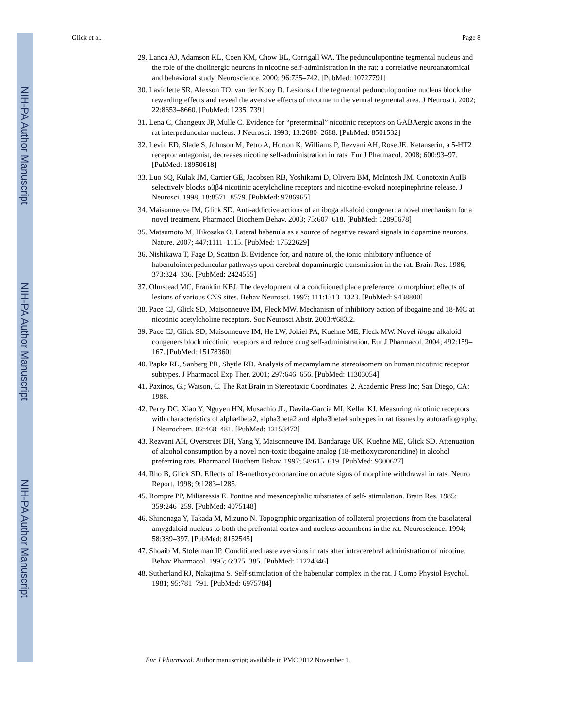NIH-PA Author Manuscript
NIH-PA Author Manuscript
NIH-PA Author Manuscript
Glick et al. Page 8
29. Lanca AJ, Adamson KL, Coen KM, Chow BL, Corrigall WA. The pedunculopontine tegmental nucleus and the role of the cholinergic neurons in nicotine self-administration in the rat: a correlative neuroanatomical and behavioral study. Neuroscience. 2000; 96:735–742. [PubMed: 10727791]
30. Laviolette SR, Alexson TO, van der Kooy D. Lesions of the tegmental pedunculopontine nucleus block the rewarding effects and reveal the aversive effects of nicotine in the ventral tegmental area. J Neurosci. 2002; 22:8653–8660. [PubMed: 12351739]
31. Lena C, Changeux JP, Mulle C. Evidence for “preterminal” nicotinic receptors on GABAergic axons in the rat interpeduncular nucleus. J Neurosci. 1993; 13:2680–2688. [PubMed: 8501532]
32. Levin ED, Slade S, Johnson M, Petro A, Horton K, Williams P, Rezvani AH, Rose JE. Ketanserin, a 5-HT2 receptor antagonist, decreases nicotine self-administration in rats. Eur J Pharmacol. 2008; 600:93–97. [PubMed: 18950618]
33. Luo SQ, Kulak JM, Cartier GE, Jacobsen RB, Yoshikami D, Olivera BM, McIntosh JM. Conotoxin AuIB selectively blocks α3β4 nicotinic acetylcholine receptors and nicotine-evoked norepinephrine release. J Neurosci. 1998; 18:8571–8579. [PubMed: 9786965]
34. Maisonneuve IM, Glick SD. Anti-addictive actions of an iboga alkaloid congener: a novel mechanism for a novel treatment. Pharmacol Biochem Behav. 2003; 75:607–618. [PubMed: 12895678]
35. Matsumoto M, Hikosaka O. Lateral habenula as a source of negative reward signals in dopamine neurons. Nature. 2007; 447:1111–1115. [PubMed: 17522629]
36. Nishikawa T, Fage D, Scatton B. Evidence for, and nature of, the tonic inhibitory influence of habenulointerpeduncular pathways upon cerebral dopaminergic transmission in the rat. Brain Res. 1986; 373:324–336. [PubMed: 2424555]
37. Olmstead MC, Franklin KBJ. The development of a conditioned place preference to morphine: effects of lesions of various CNS sites. Behav Neurosci. 1997; 111:1313–1323. [PubMed: 9438800]
38. Pace CJ, Glick SD, Maisonneuve IM, Fleck MW. Mechanism of inhibitory action of ibogaine and 18-MC at nicotinic acetylcholine receptors. Soc Neurosci Abstr. 2003:#683.2.
39. Pace CJ, Glick SD, Maisonneuve IM, He LW, Jokiel PA, Kuehne ME, Fleck MW. Novel iboga alkaloid congeners block nicotinic receptors and reduce drug self-administration. Eur J Pharmacol. 2004; 492:159–167. [PubMed: 15178360]
40. Papke RL, Sanberg PR, Shytle RD. Analysis of mecamylamine stereoisomers on human nicotinic receptor subtypes. J Pharmacol Exp Ther. 2001; 297:646–656. [PubMed: 11303054]
41. Paxinos, G.; Watson, C. The Rat Brain in Stereotaxic Coordinates. 2. Academic Press Inc; San Diego, CA: 1986.
42. Perry DC, Xiao Y, Nguyen HN, Musachio JL, Davila-Garcia MI, Kellar KJ. Measuring nicotinic receptors with characteristics of alpha4beta2, alpha3beta2 and alpha3beta4 subtypes in rat tissues by autoradiography. J Neurochem. 82:468–481. [PubMed: 12153472]
43. Rezvani AH, Overstreet DH, Yang Y, Maisonneuve IM, Bandarage UK, Kuehne ME, Glick SD. Attenuation of alcohol consumption by a novel non-toxic ibogaine analog (18-methoxycoronaridine) in alcohol preferring rats. Pharmacol Biochem Behav. 1997; 58:615–619. [PubMed: 9300627]
44. Rho B, Glick SD. Effects of 18-methoxycoronardine on acute signs of morphine withdrawal in rats. Neuro Report. 1998; 9:1283–1285.
45. Rompre PP, Miliaressis E. Pontine and mesencephalic substrates of self- stimulation. Brain Res. 1985; 359:246–259. [PubMed: 4075148]
46. Shinonaga Y, Takada M, Mizuno N. Topographic organization of collateral projections from the basolateral amygdaloid nucleus to both the prefrontal cortex and nucleus accumbens in the rat. Neuroscience. 1994; 58:389–397. [PubMed: 8152545]
47. Shoaib M, Stolerman IP. Conditioned taste aversions in rats after intracerebral administration of nicotine. Behav Pharmacol. 1995; 6:375–385. [PubMed: 11224346]
48. Sutherland RJ, Nakajima S. Self-stimulation of the habenular complex in the rat. J Comp Physiol Psychol. 1981; 95:781–791. [PubMed: 6975784]
Eur J Pharmacol. Author manuscript; available in PMC 2012 November 1.